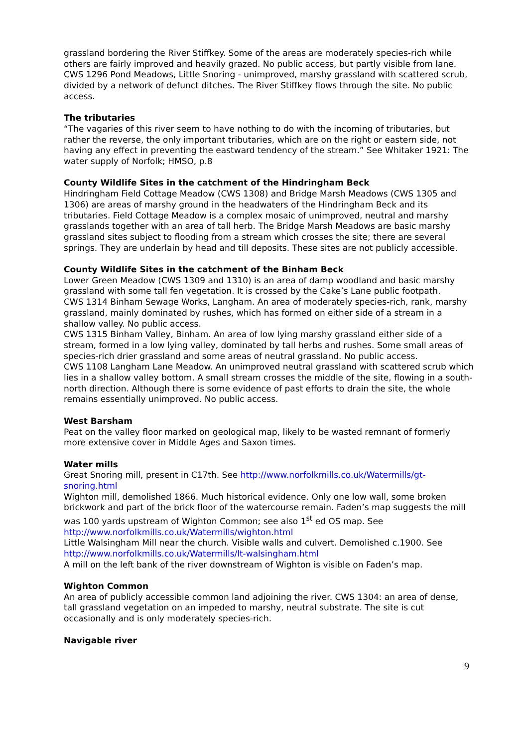grassland bordering the River Stiffkey. Some of the areas are moderately species-rich while others are fairly improved and heavily grazed. No public access, but partly visible from lane.
CWS 1296 Pond Meadows, Little Snoring - unimproved, marshy grassland with scattered scrub, divided by a network of defunct ditches. The River Stiffkey flows through the site. No public access.
The tributaries
“The vagaries of this river seem to have nothing to do with the incoming of tributaries, but rather the reverse, the only important tributaries, which are on the right or eastern side, not having any effect in preventing the eastward tendency of the stream.” See Whitaker 1921: The water supply of Norfolk; HMSO, p.8
County Wildlife Sites in the catchment of the Hindringham Beck
Hindringham Field Cottage Meadow (CWS 1308) and Bridge Marsh Meadows (CWS 1305 and 1306) are areas of marshy ground in the headwaters of the Hindringham Beck and its tributaries. Field Cottage Meadow is a complex mosaic of unimproved, neutral and marshy grasslands together with an area of tall herb. The Bridge Marsh Meadows are basic marshy grassland sites subject to flooding from a stream which crosses the site; there are several springs. They are underlain by head and till deposits. These sites are not publicly accessible.
County Wildlife Sites in the catchment of the Binham Beck
Lower Green Meadow (CWS 1309 and 1310) is an area of damp woodland and basic marshy grassland with some tall fen vegetation. It is crossed by the Cake’s Lane public footpath.
CWS 1314 Binham Sewage Works, Langham. An area of moderately species-rich, rank, marshy grassland, mainly dominated by rushes, which has formed on either side of a stream in a shallow valley. No public access.
CWS 1315 Binham Valley, Binham. An area of low lying marshy grassland either side of a stream, formed in a low lying valley, dominated by tall herbs and rushes. Some small areas of species-rich drier grassland and some areas of neutral grassland. No public access.
CWS 1108 Langham Lane Meadow. An unimproved neutral grassland with scattered scrub which lies in a shallow valley bottom. A small stream crosses the middle of the site, flowing in a south-north direction. Although there is some evidence of past efforts to drain the site, the whole remains essentially unimproved. No public access.
West Barsham
Peat on the valley floor marked on geological map, likely to be wasted remnant of formerly more extensive cover in Middle Ages and Saxon times.
Water mills
Great Snoring mill, present in C17th. See http://www.norfolkmills.co.uk/Watermills/gt-snoring.html
Wighton mill, demolished 1866. Much historical evidence. Only one low wall, some broken brickwork and part of the brick floor of the watercourse remain. Faden’s map suggests the mill was 100 yards upstream of Wighton Common; see also 1<sup>st</sup> ed OS map. See http://www.norfolkmills.co.uk/Watermills/wighton.html
Little Walsingham Mill near the church. Visible walls and culvert. Demolished c.1900. See http://www.norfolkmills.co.uk/Watermills/lt-walsingham.html
A mill on the left bank of the river downstream of Wighton is visible on Faden’s map.
Wighton Common
An area of publicly accessible common land adjoining the river. CWS 1304: an area of dense, tall grassland vegetation on an impeded to marshy, neutral substrate. The site is cut occasionally and is only moderately species-rich.
Navigable river
9